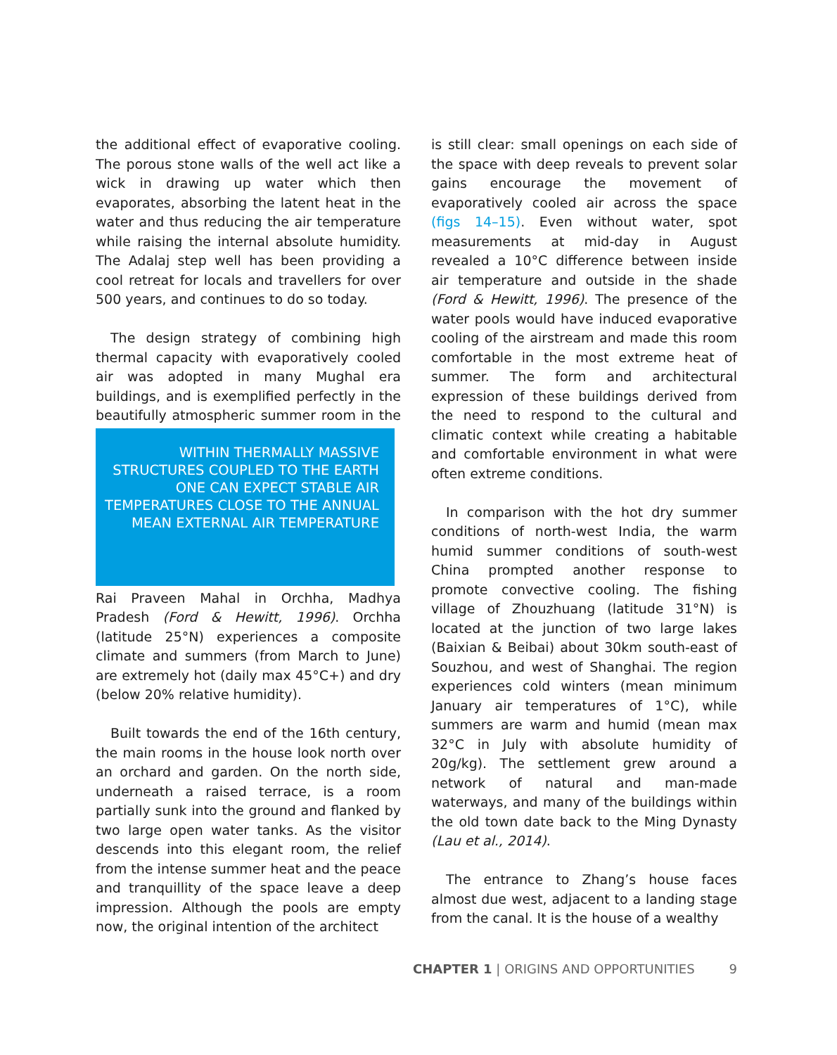the additional effect of evaporative cooling. The porous stone walls of the well act like a wick in drawing up water which then evaporates, absorbing the latent heat in the water and thus reducing the air temperature while raising the internal absolute humidity. The Adalaj step well has been providing a cool retreat for locals and travellers for over 500 years, and continues to do so today.
The design strategy of combining high thermal capacity with evaporatively cooled air was adopted in many Mughal era buildings, and is exemplified perfectly in the beautifully WITHIN THERMALLY MASSIVE STRUCTURES COUPLED TO THE EARTH ONE CAN EXPECT STABLE AIR TEMPERATURES CLOSE TO THE ANNUAL MEAN EXTERNAL AIR TEMPERATURE atmospheric summer room in the Rai Praveen Mahal in Orchha, Madhya Pradesh (Ford & Hewitt, 1996). Orchha (latitude 25°N) experiences a composite climate and summers (from March to June) are extremely hot (daily max 45°C+) and dry (below 20% relative humidity).
Built towards the end of the 16th century, the main rooms in the house look north over an orchard and garden. On the north side, underneath a raised terrace, is a room partially sunk into the ground and flanked by two large open water tanks. As the visitor descends into this elegant room, the relief from the intense summer heat and the peace and tranquillity of the space leave a deep impression. Although the pools are empty now, the original intention of the architect
is still clear: small openings on each side of the space with deep reveals to prevent solar gains encourage the movement of evaporatively cooled air across the space (figs 14–15). Even without water, spot measurements at mid-day in August revealed a 10°C difference between inside air temperature and outside in the shade (Ford & Hewitt, 1996). The presence of the water pools would have induced evaporative cooling of the airstream and made this room comfortable in the most extreme heat of summer. The form and architectural expression of these buildings derived from the need to respond to the cultural and climatic context while creating a habitable and comfortable environment in what were often extreme conditions.
In comparison with the hot dry summer conditions of north-west India, the warm humid summer conditions of south-west China prompted another response to promote convective cooling. The fishing village of Zhouzhuang (latitude 31°N) is located at the junction of two large lakes (Baixian & Beibai) about 30km south-east of Souzhou, and west of Shanghai. The region experiences cold winters (mean minimum January air temperatures of 1°C), while summers are warm and humid (mean max 32°C in July with absolute humidity of 20g/kg). The settlement grew around a network of natural and man-made waterways, and many of the buildings within the old town date back to the Ming Dynasty (Lau et al., 2014).
The entrance to Zhang’s house faces almost due west, adjacent to a landing stage from the canal. It is the house of a wealthy
CHAPTER 1 | ORIGINS AND OPPORTUNITIES 9